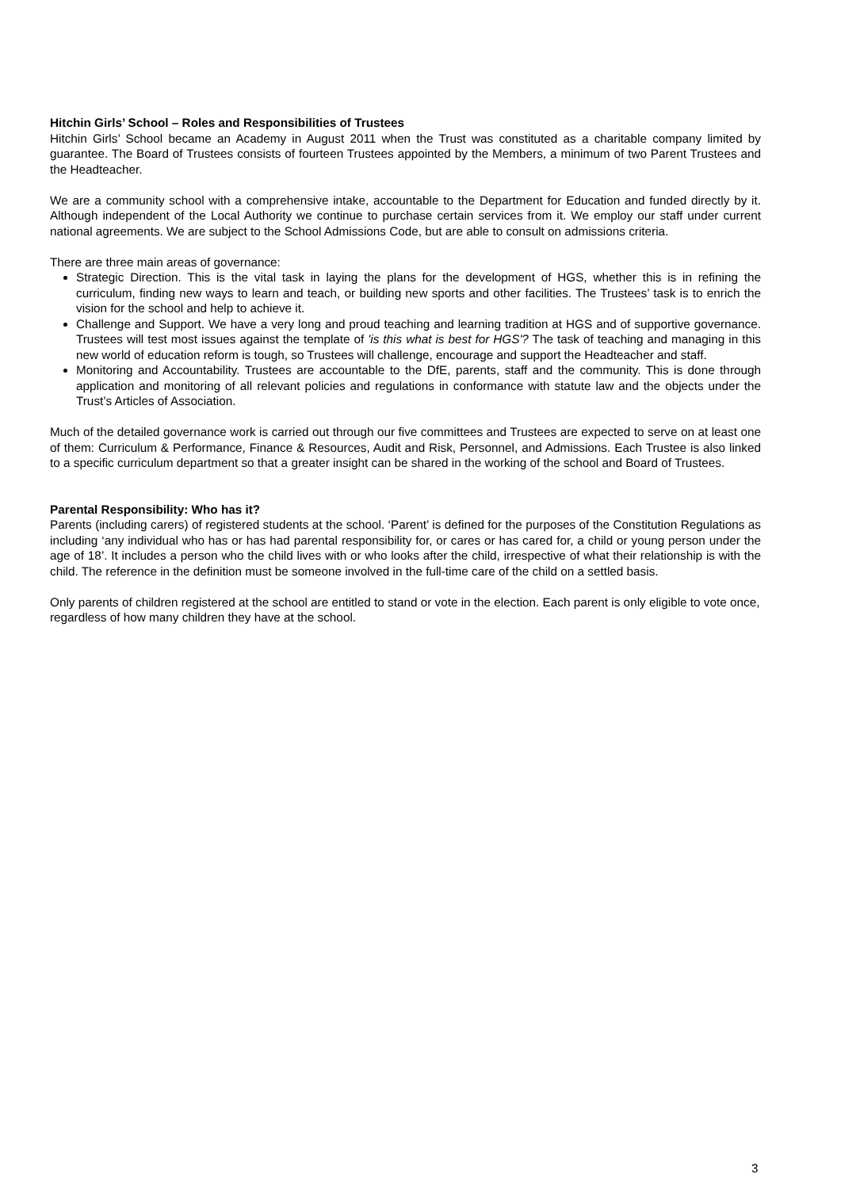Hitchin Girls’ School – Roles and Responsibilities of Trustees
Hitchin Girls’ School became an Academy in August 2011 when the Trust was constituted as a charitable company limited by guarantee. The Board of Trustees consists of fourteen Trustees appointed by the Members, a minimum of two Parent Trustees and the Headteacher.
We are a community school with a comprehensive intake, accountable to the Department for Education and funded directly by it. Although independent of the Local Authority we continue to purchase certain services from it. We employ our staff under current national agreements. We are subject to the School Admissions Code, but are able to consult on admissions criteria.
There are three main areas of governance:
Strategic Direction. This is the vital task in laying the plans for the development of HGS, whether this is in refining the curriculum, finding new ways to learn and teach, or building new sports and other facilities. The Trustees’ task is to enrich the vision for the school and help to achieve it.
Challenge and Support. We have a very long and proud teaching and learning tradition at HGS and of supportive governance. Trustees will test most issues against the template of 'is this what is best for HGS'? The task of teaching and managing in this new world of education reform is tough, so Trustees will challenge, encourage and support the Headteacher and staff.
Monitoring and Accountability. Trustees are accountable to the DfE, parents, staff and the community. This is done through application and monitoring of all relevant policies and regulations in conformance with statute law and the objects under the Trust’s Articles of Association.
Much of the detailed governance work is carried out through our five committees and Trustees are expected to serve on at least one of them: Curriculum & Performance, Finance & Resources, Audit and Risk, Personnel, and Admissions. Each Trustee is also linked to a specific curriculum department so that a greater insight can be shared in the working of the school and Board of Trustees.
Parental Responsibility: Who has it?
Parents (including carers) of registered students at the school. ‘Parent’ is defined for the purposes of the Constitution Regulations as including ‘any individual who has or has had parental responsibility for, or cares or has cared for, a child or young person under the age of 18’. It includes a person who the child lives with or who looks after the child, irrespective of what their relationship is with the child. The reference in the definition must be someone involved in the full-time care of the child on a settled basis.
Only parents of children registered at the school are entitled to stand or vote in the election. Each parent is only eligible to vote once, regardless of how many children they have at the school.
3